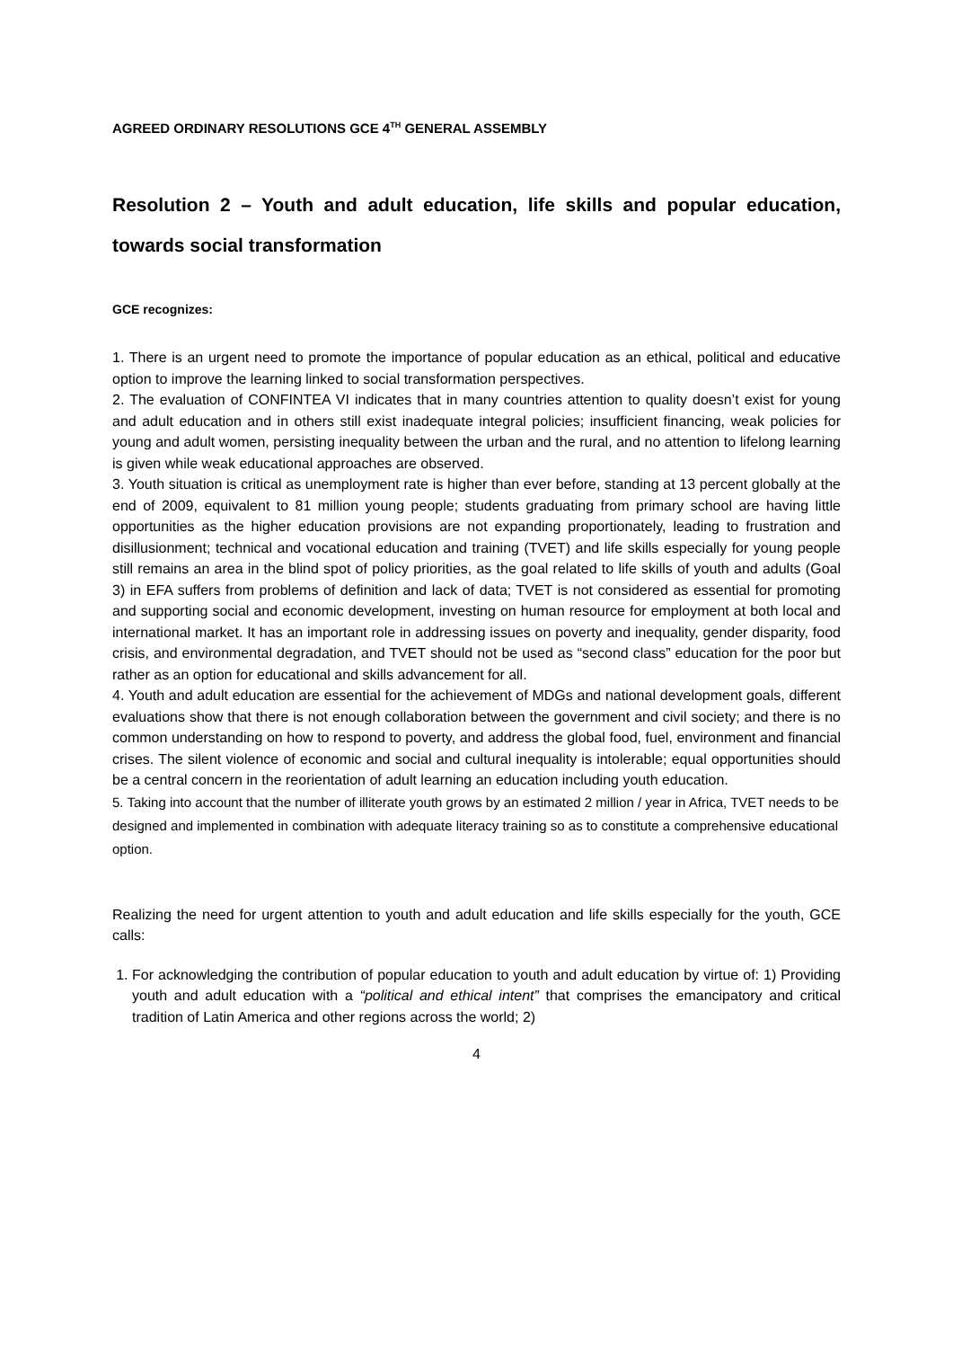AGREED ORDINARY RESOLUTIONS GCE 4<sup>TH</sup> GENERAL ASSEMBLY
Resolution 2 – Youth and adult education, life skills and popular education, towards social transformation
GCE recognizes:
1. There is an urgent need to promote the importance of popular education as an ethical, political and educative option to improve the learning linked to social transformation perspectives.
2. The evaluation of CONFINTEA VI indicates that in many countries attention to quality doesn’t exist for young and adult education and in others still exist inadequate integral policies; insufficient financing, weak policies for young and adult women, persisting inequality between the urban and the rural, and no attention to lifelong learning is given while weak educational approaches are observed.
3. Youth situation is critical as unemployment rate is higher than ever before, standing at 13 percent globally at the end of 2009, equivalent to 81 million young people; students graduating from primary school are having little opportunities as the higher education provisions are not expanding proportionately, leading to frustration and disillusionment; technical and vocational education and training (TVET) and life skills especially for young people still remains an area in the blind spot of policy priorities, as the goal related to life skills of youth and adults (Goal 3) in EFA suffers from problems of definition and lack of data; TVET is not considered as essential for promoting and supporting social and economic development, investing on human resource for employment at both local and international market. It has an important role in addressing issues on poverty and inequality, gender disparity, food crisis, and environmental degradation, and TVET should not be used as “second class” education for the poor but rather as an option for educational and skills advancement for all.
4. Youth and adult education are essential for the achievement of MDGs and national development goals, different evaluations show that there is not enough collaboration between the government and civil society; and there is no common understanding on how to respond to poverty, and address the global food, fuel, environment and financial crises. The silent violence of economic and social and cultural inequality is intolerable; equal opportunities should be a central concern in the reorientation of adult learning an education including youth education.
5. Taking into account that the number of illiterate youth grows by an estimated 2 million / year in Africa, TVET needs to be designed and implemented in combination with adequate literacy training so as to constitute a comprehensive educational option.
Realizing the need for urgent attention to youth and adult education and life skills especially for the youth, GCE calls:
1. For acknowledging the contribution of popular education to youth and adult education by virtue of: 1) Providing youth and adult education with a “political and ethical intent” that comprises the emancipatory and critical tradition of Latin America and other regions across the world; 2)
4